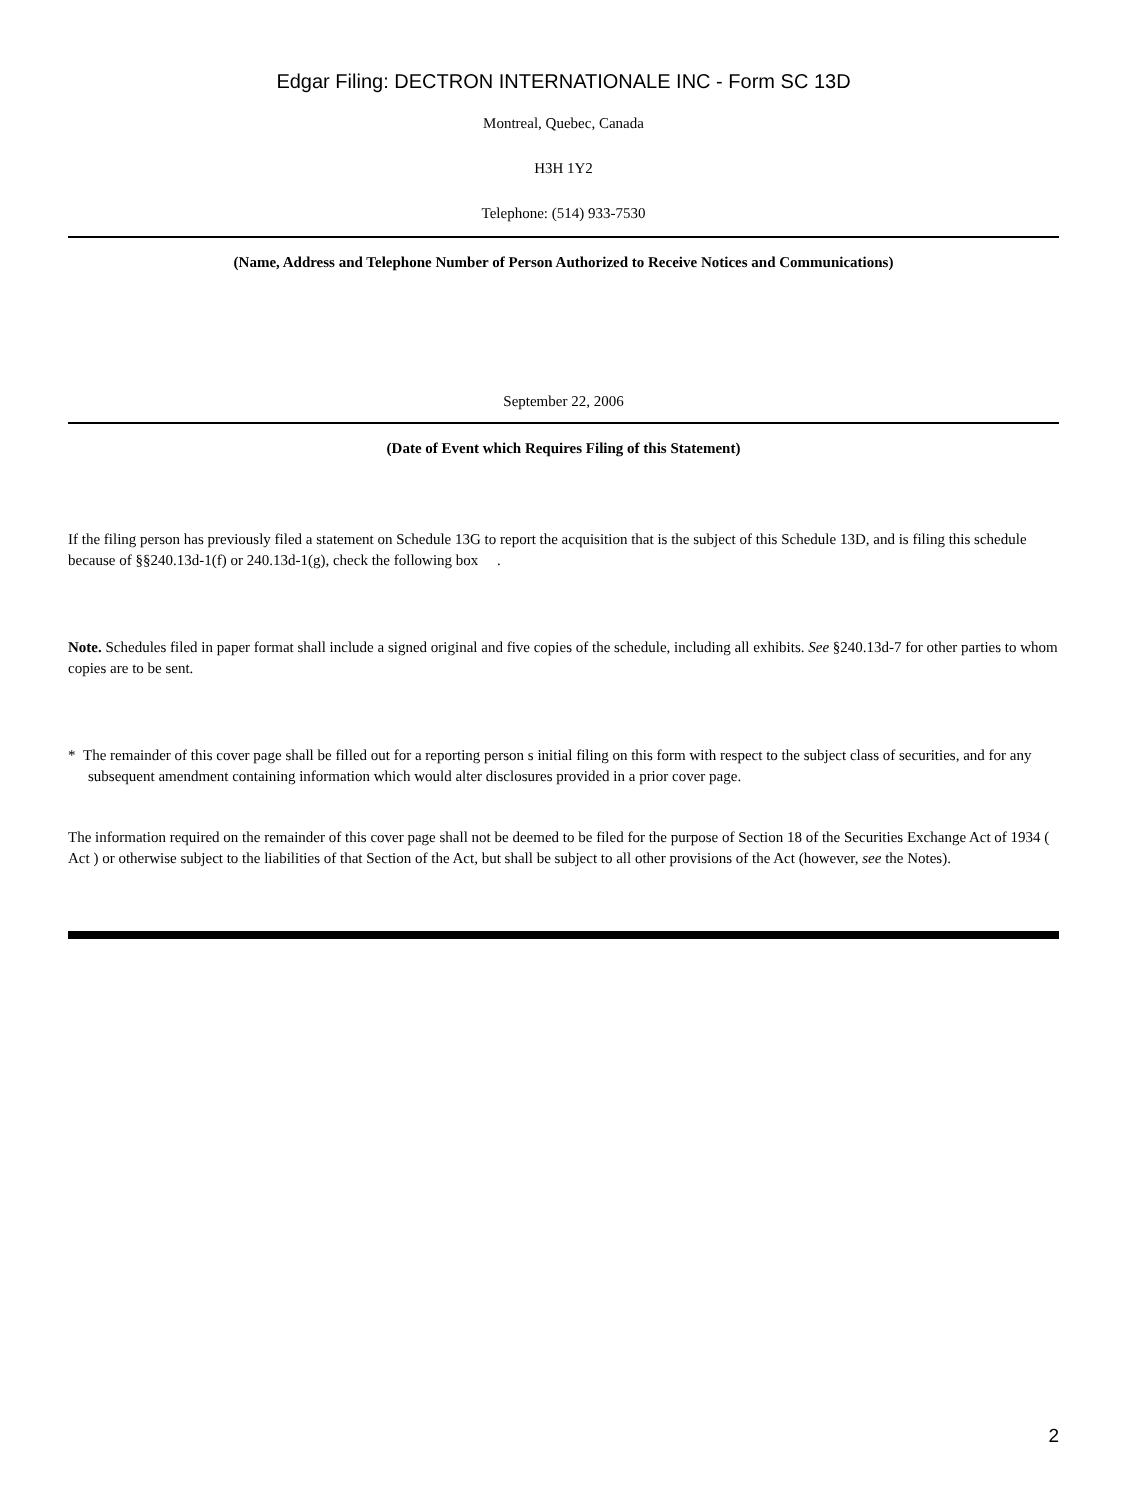Edgar Filing: DECTRON INTERNATIONALE INC - Form SC 13D
Montreal, Quebec, Canada
H3H 1Y2
Telephone: (514) 933-7530
(Name, Address and Telephone Number of Person Authorized to Receive Notices and Communications)
September 22, 2006
(Date of Event which Requires Filing of this Statement)
If the filing person has previously filed a statement on Schedule 13G to report the acquisition that is the subject of this Schedule 13D, and is filing this schedule because of §§240.13d-1(f) or 240.13d-1(g), check the following box .
Note. Schedules filed in paper format shall include a signed original and five copies of the schedule, including all exhibits. See §240.13d-7 for other parties to whom copies are to be sent.
* The remainder of this cover page shall be filled out for a reporting person s initial filing on this form with respect to the subject class of securities, and for any subsequent amendment containing information which would alter disclosures provided in a prior cover page.
The information required on the remainder of this cover page shall not be deemed to be filed for the purpose of Section 18 of the Securities Exchange Act of 1934 ( Act ) or otherwise subject to the liabilities of that Section of the Act, but shall be subject to all other provisions of the Act (however, see the Notes).
2